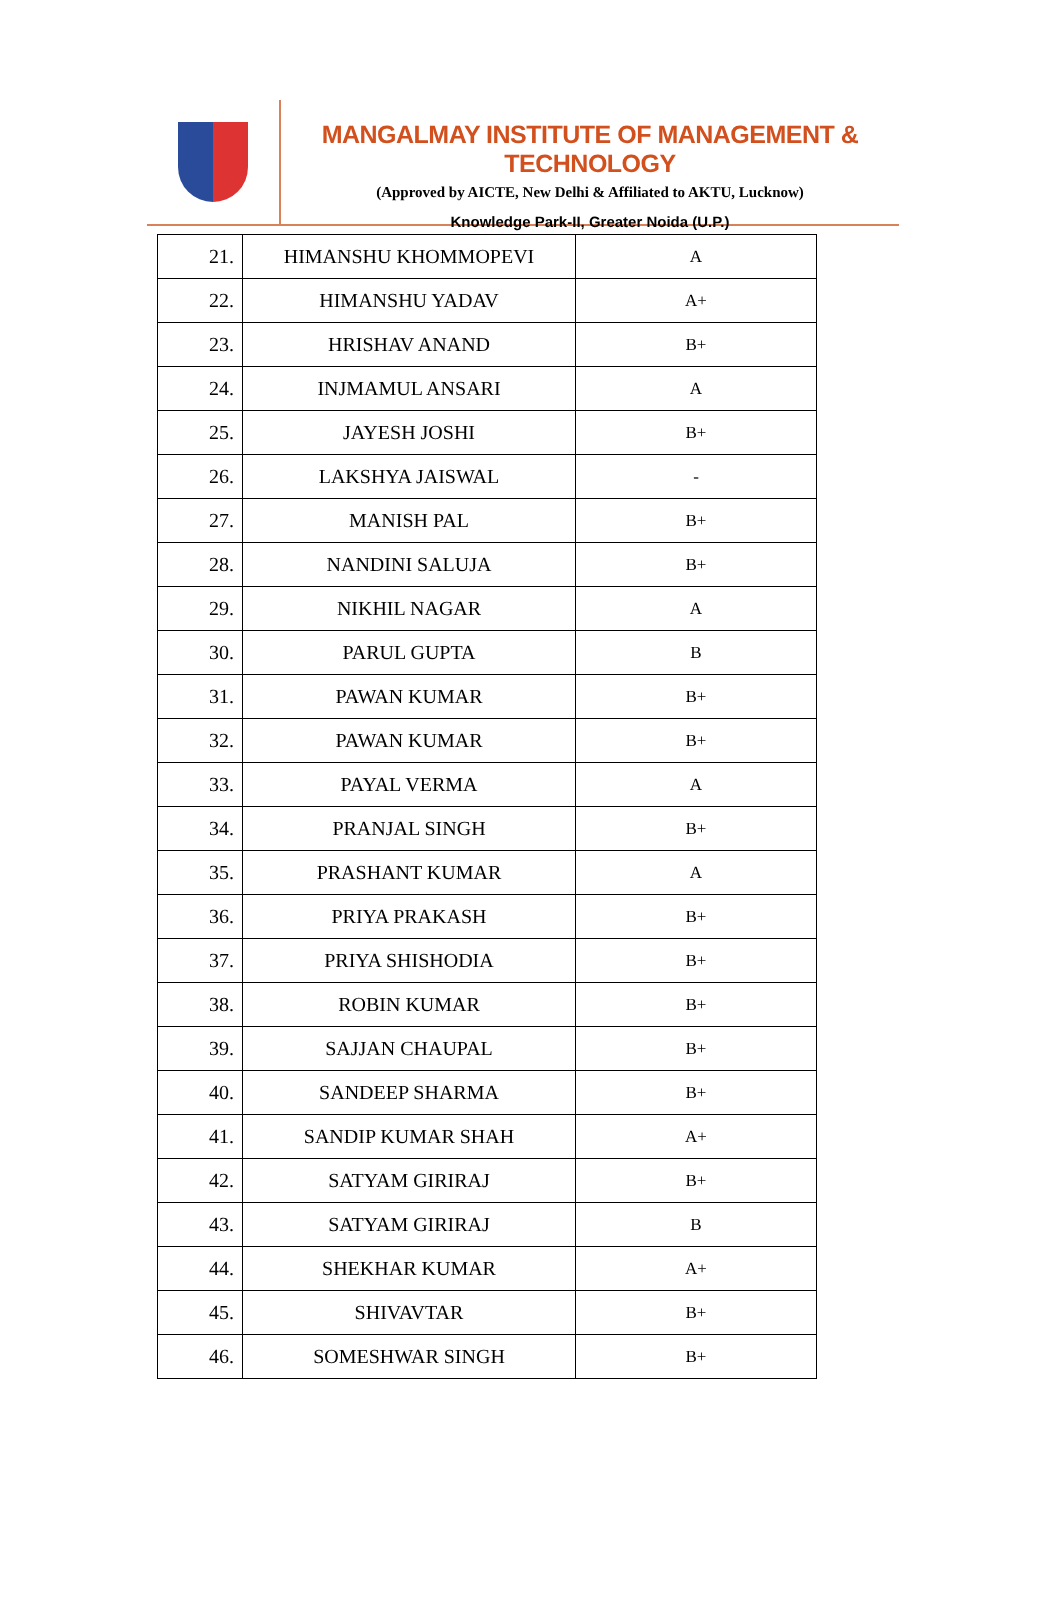MANGALMAY INSTITUTE OF MANAGEMENT & TECHNOLOGY
(Approved by AICTE, New Delhi & Affiliated to AKTU, Lucknow)
Knowledge Park-II, Greater Noida (U.P.)
| 21. | HIMANSHU KHOMMOPEVI | A |
| 22. | HIMANSHU YADAV | A+ |
| 23. | HRISHAV ANAND | B+ |
| 24. | INJMAMUL ANSARI | A |
| 25. | JAYESH JOSHI | B+ |
| 26. | LAKSHYA JAISWAL | - |
| 27. | MANISH PAL | B+ |
| 28. | NANDINI SALUJA | B+ |
| 29. | NIKHIL NAGAR | A |
| 30. | PARUL GUPTA | B |
| 31. | PAWAN KUMAR | B+ |
| 32. | PAWAN KUMAR | B+ |
| 33. | PAYAL VERMA | A |
| 34. | PRANJAL SINGH | B+ |
| 35. | PRASHANT KUMAR | A |
| 36. | PRIYA PRAKASH | B+ |
| 37. | PRIYA SHISHODIA | B+ |
| 38. | ROBIN KUMAR | B+ |
| 39. | SAJJAN CHAUPAL | B+ |
| 40. | SANDEEP SHARMA | B+ |
| 41. | SANDIP KUMAR SHAH | A+ |
| 42. | SATYAM GIRIRAJ | B+ |
| 43. | SATYAM GIRIRAJ | B |
| 44. | SHEKHAR KUMAR | A+ |
| 45. | SHIVAVTAR | B+ |
| 46. | SOMESHWAR SINGH | B+ |